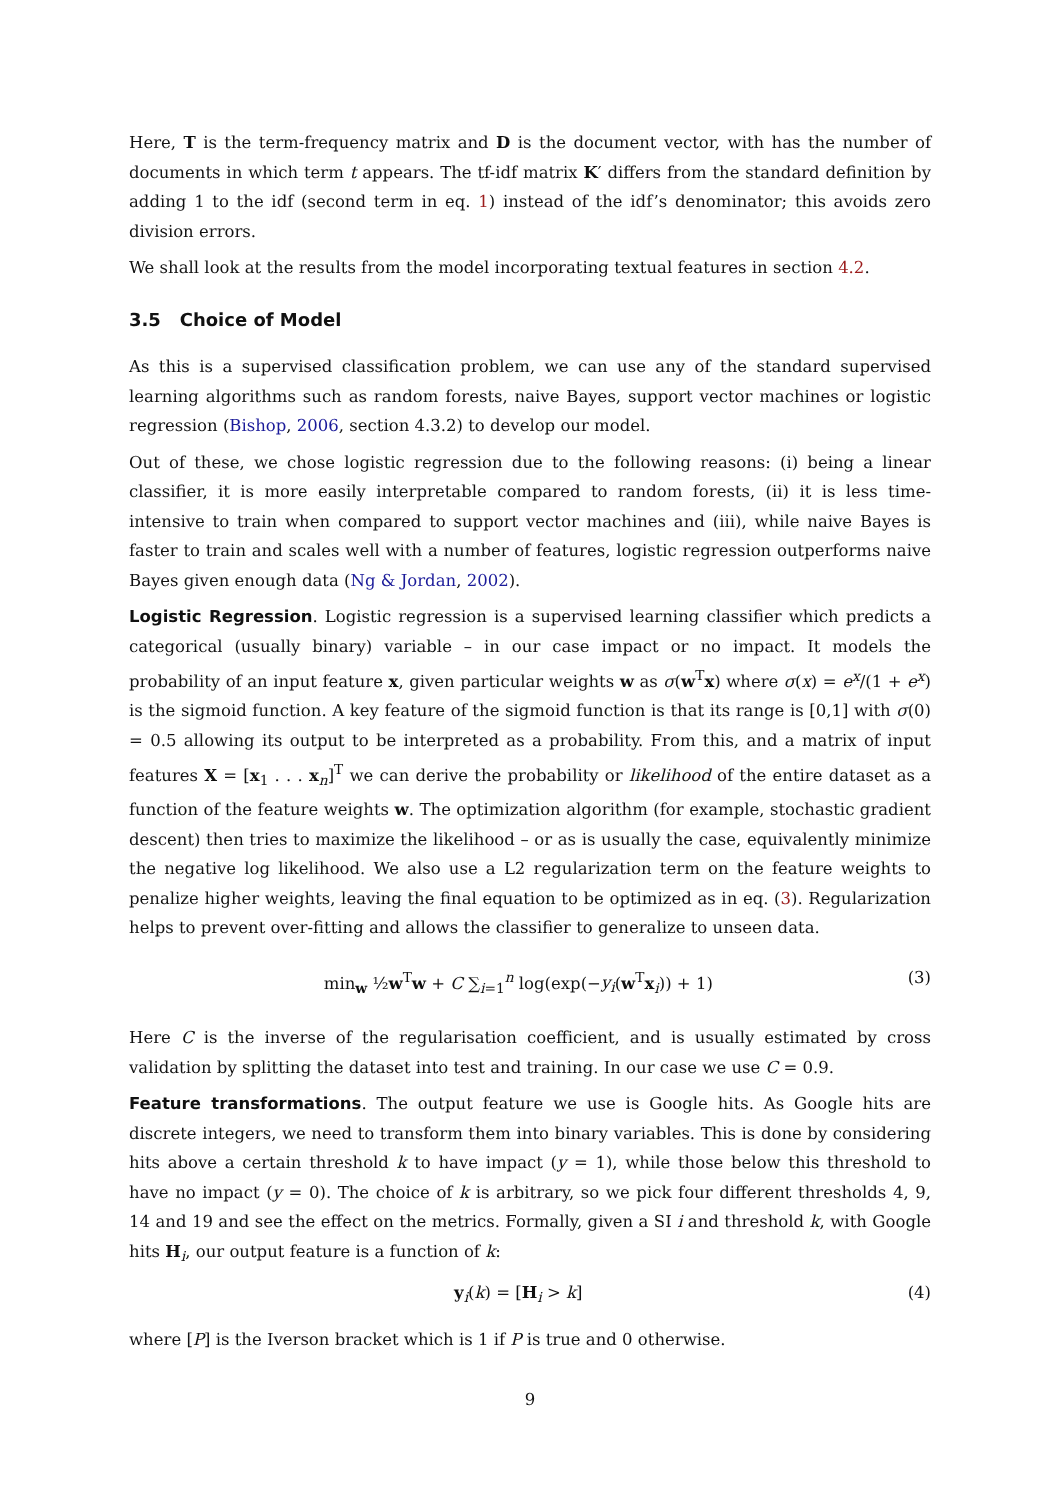Here, T is the term-frequency matrix and D is the document vector, with has the number of documents in which term t appears. The tf-idf matrix K′ differs from the standard definition by adding 1 to the idf (second term in eq. 1) instead of the idf’s denominator; this avoids zero division errors.
We shall look at the results from the model incorporating textual features in section 4.2.
3.5 Choice of Model
As this is a supervised classification problem, we can use any of the standard supervised learning algorithms such as random forests, naive Bayes, support vector machines or logistic regression (Bishop, 2006, section 4.3.2) to develop our model.
Out of these, we chose logistic regression due to the following reasons: (i) being a linear classifier, it is more easily interpretable compared to random forests, (ii) it is less time-intensive to train when compared to support vector machines and (iii), while naive Bayes is faster to train and scales well with a number of features, logistic regression outperforms naive Bayes given enough data (Ng & Jordan, 2002).
Logistic Regression. Logistic regression is a supervised learning classifier which predicts a categorical (usually binary) variable – in our case impact or no impact. It models the probability of an input feature x, given particular weights w as σ(w<sup>T</sup>x) where σ(x) = e<sup>x</sup>/(1 + e<sup>x</sup>) is the sigmoid function. A key feature of the sigmoid function is that its range is [0,1] with σ(0) = 0.5 allowing its output to be interpreted as a probability. From this, and a matrix of input features X = [x<sub>1</sub> . . . x<sub>n</sub>]<sup>T</sup> we can derive the probability or likelihood of the entire dataset as a function of the feature weights w. The optimization algorithm (for example, stochastic gradient descent) then tries to maximize the likelihood – or as is usually the case, equivalently minimize the negative log likelihood. We also use a L2 regularization term on the feature weights to penalize higher weights, leaving the final equation to be optimized as in eq. (3). Regularization helps to prevent over-fitting and allows the classifier to generalize to unseen data.
min<sub>w</sub> ½w<sup>T</sup>w + C ∑<sub>i=1</sub><sup>n</sup> log(exp(−y<sub>i</sub>(w<sup>T</sup>x<sub>i</sub>)) + 1) (3)
Here C is the inverse of the regularisation coefficient, and is usually estimated by cross validation by splitting the dataset into test and training. In our case we use C = 0.9.
Feature transformations. The output feature we use is Google hits. As Google hits are discrete integers, we need to transform them into binary variables. This is done by considering hits above a certain threshold k to have impact (y = 1), while those below this threshold to have no impact (y = 0). The choice of k is arbitrary, so we pick four different thresholds 4, 9, 14 and 19 and see the effect on the metrics. Formally, given a SI i and threshold k, with Google hits H<sub>i</sub>, our output feature is a function of k:
y<sub>i</sub>(k) = [H<sub>i</sub> > k] (4)
where [P] is the Iverson bracket which is 1 if P is true and 0 otherwise.
9